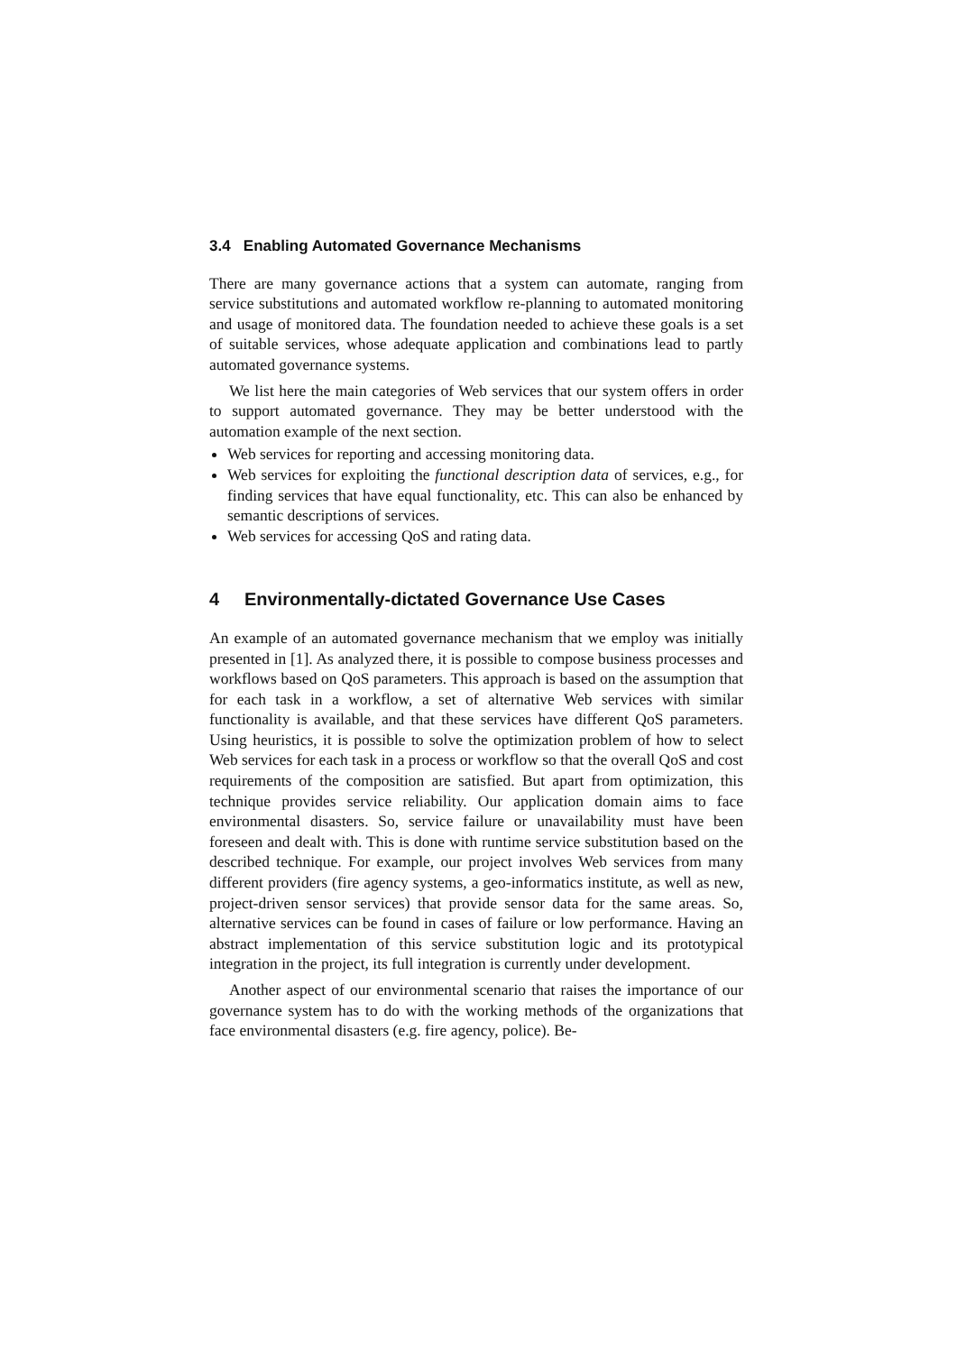3.4 Enabling Automated Governance Mechanisms
There are many governance actions that a system can automate, ranging from service substitutions and automated workflow re-planning to automated monitoring and usage of monitored data. The foundation needed to achieve these goals is a set of suitable services, whose adequate application and combinations lead to partly automated governance systems.
We list here the main categories of Web services that our system offers in order to support automated governance. They may be better understood with the automation example of the next section.
Web services for reporting and accessing monitoring data.
Web services for exploiting the functional description data of services, e.g., for finding services that have equal functionality, etc. This can also be enhanced by semantic descriptions of services.
Web services for accessing QoS and rating data.
4 Environmentally-dictated Governance Use Cases
An example of an automated governance mechanism that we employ was initially presented in [1]. As analyzed there, it is possible to compose business processes and workflows based on QoS parameters. This approach is based on the assumption that for each task in a workflow, a set of alternative Web services with similar functionality is available, and that these services have different QoS parameters. Using heuristics, it is possible to solve the optimization problem of how to select Web services for each task in a process or workflow so that the overall QoS and cost requirements of the composition are satisfied. But apart from optimization, this technique provides service reliability. Our application domain aims to face environmental disasters. So, service failure or unavailability must have been foreseen and dealt with. This is done with runtime service substitution based on the described technique. For example, our project involves Web services from many different providers (fire agency systems, a geo-informatics institute, as well as new, project-driven sensor services) that provide sensor data for the same areas. So, alternative services can be found in cases of failure or low performance. Having an abstract implementation of this service substitution logic and its prototypical integration in the project, its full integration is currently under development.
Another aspect of our environmental scenario that raises the importance of our governance system has to do with the working methods of the organizations that face environmental disasters (e.g. fire agency, police). Be-